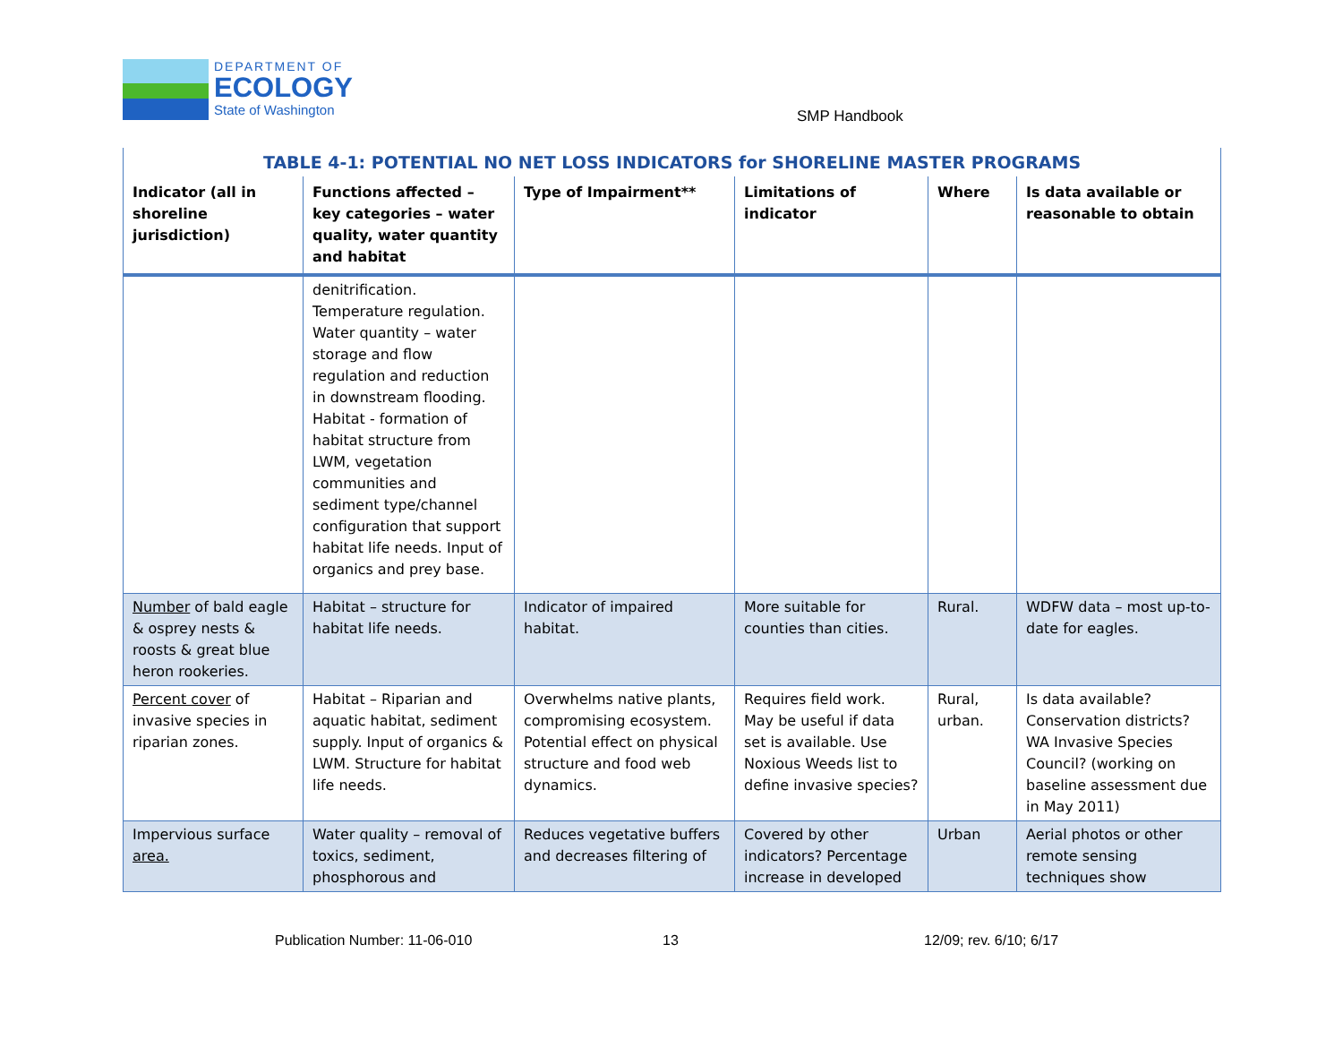DEPARTMENT OF
ECOLOGY
State of Washington
SMP Handbook
| TABLE 4-1: POTENTIAL NO NET LOSS INDICATORS for SHORELINE MASTER PROGRAMS | | | | | |
| --- | --- | --- | --- | --- | --- |
| Indicator (all in shoreline jurisdiction) | Functions affected – key categories – water quality, water quantity and habitat | Type of Impairment** | Limitations of indicator | Where | Is data available or reasonable to obtain |
| | denitrification. Temperature regulation. Water quantity – water storage and flow regulation and reduction in downstream flooding. Habitat - formation of habitat structure from LWM, vegetation communities and sediment type/channel configuration that support habitat life needs. Input of organics and prey base. | | | | |
| Number of bald eagle & osprey nests & roosts & great blue heron rookeries. | Habitat – structure for habitat life needs. | Indicator of impaired habitat. | More suitable for counties than cities. | Rural. | WDFW data – most up-to-date for eagles. |
| Percent cover of invasive species in riparian zones. | Habitat – Riparian and aquatic habitat, sediment supply. Input of organics & LWM. Structure for habitat life needs. | Overwhelms native plants, compromising ecosystem. Potential effect on physical structure and food web dynamics. | Requires field work. May be useful if data set is available. Use Noxious Weeds list to define invasive species? | Rural, urban. | Is data available? Conservation districts? WA Invasive Species Council? (working on baseline assessment due in May 2011) |
| Impervious surface area. | Water quality – removal of toxics, sediment, phosphorous and | Reduces vegetative buffers and decreases filtering of | Covered by other indicators? Percentage increase in developed | Urban | Aerial photos or other remote sensing techniques show |
Publication Number: 11-06-010 13 12/09; rev. 6/10; 6/17